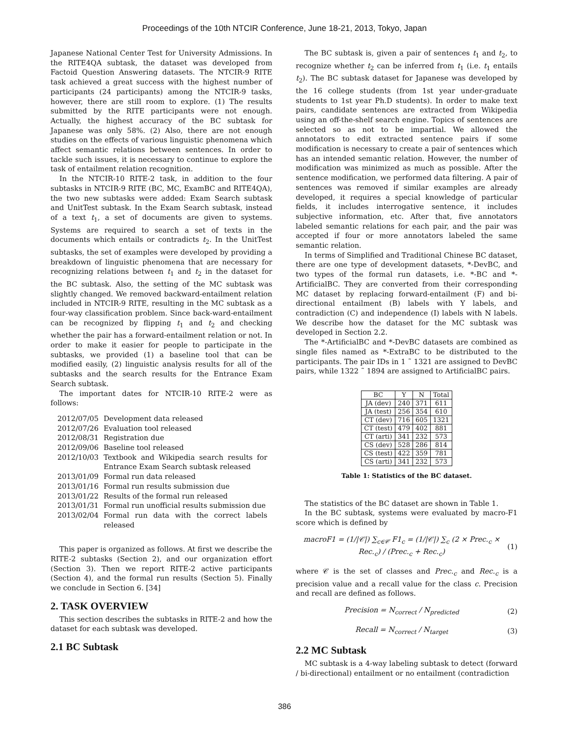Proceedings of the 10th NTCIR Conference, June 18-21, 2013, Tokyo, Japan
Japanese National Center Test for University Admissions. In the RITE4QA subtask, the dataset was developed from Factoid Question Answering datasets. The NTCIR-9 RITE task achieved a great success with the highest number of participants (24 participants) among the NTCIR-9 tasks, however, there are still room to explore. (1) The results submitted by the RITE participants were not enough. Actually, the highest accuracy of the BC subtask for Japanese was only 58%. (2) Also, there are not enough studies on the effects of various linguistic phenomena which affect semantic relations between sentences. In order to tackle such issues, it is necessary to continue to explore the task of entailment relation recognition.
In the NTCIR-10 RITE-2 task, in addition to the four subtasks in NTCIR-9 RITE (BC, MC, ExamBC and RITE4QA), the two new subtasks were added: Exam Search subtask and UnitTest subtask. In the Exam Search subtask, instead of a text t<sub>1</sub>, a set of documents are given to systems. Systems are required to search a set of texts in the documents which entails or contradicts t<sub>2</sub>. In the UnitTest subtasks, the set of examples were developed by providing a breakdown of linguistic phenomena that are necessary for recognizing relations between t<sub>1</sub> and t<sub>2</sub> in the dataset for the BC subtask. Also, the setting of the MC subtask was slightly changed. We removed backward-entailment relation included in NTCIR-9 RITE, resulting in the MC subtask as a four-way classification problem. Since back-ward-entailment can be recognized by flipping t<sub>1</sub> and t<sub>2</sub> and checking whether the pair has a forward-entailment relation or not. In order to make it easier for people to participate in the subtasks, we provided (1) a baseline tool that can be modified easily, (2) linguistic analysis results for all of the subtasks and the search results for the Entrance Exam Search subtask.
The important dates for NTCIR-10 RITE-2 were as follows:
| 2012/07/05 | Development data released |
| 2012/07/26 | Evaluation tool released |
| 2012/08/31 | Registration due |
| 2012/09/06 | Baseline tool released |
| 2012/10/03 | Textbook and Wikipedia search results for Entrance Exam Search subtask released |
| 2013/01/09 | Formal run data released |
| 2013/01/16 | Formal run results submission due |
| 2013/01/22 | Results of the formal run released |
| 2013/01/31 | Formal run unofficial results submission due |
| 2013/02/04 | Formal run data with the correct labels released |
This paper is organized as follows. At first we describe the RITE-2 subtasks (Section 2), and our organization effort (Section 3). Then we report RITE-2 active participants (Section 4), and the formal run results (Section 5). Finally we conclude in Section 6. [34]
2. TASK OVERVIEW
This section describes the subtasks in RITE-2 and how the dataset for each subtask was developed.
2.1 BC Subtask
The BC subtask is, given a pair of sentences t<sub>1</sub> and t<sub>2</sub>, to recognize whether t<sub>2</sub> can be inferred from t<sub>1</sub> (i.e. t<sub>1</sub> entails t<sub>2</sub>). The BC subtask dataset for Japanese was developed by the 16 college students (from 1st year under-graduate students to 1st year Ph.D students). In order to make text pairs, candidate sentences are extracted from Wikipedia using an off-the-shelf search engine. Topics of sentences are selected so as not to be impartial. We allowed the annotators to edit extracted sentence pairs if some modification is necessary to create a pair of sentences which has an intended semantic relation. However, the number of modification was minimized as much as possible. After the sentence modification, we performed data filtering. A pair of sentences was removed if similar examples are already developed, it requires a special knowledge of particular fields, it includes interrogative sentence, it includes subjective information, etc. After that, five annotators labeled semantic relations for each pair, and the pair was accepted if four or more annotators labeled the same semantic relation.
In terms of Simplified and Traditional Chinese BC dataset, there are one type of development datasets, *-DevBC, and two types of the formal run datasets, i.e. *-BC and *-ArtificialBC. They are converted from their corresponding MC dataset by replacing forward-entailment (F) and bi-directional entailment (B) labels with Y labels, and contradiction (C) and independence (I) labels with N labels. We describe how the dataset for the MC subtask was developed in Section 2.2.
The *-ArtificialBC and *-DevBC datasets are combined as single files named as *-ExtraBC to be distributed to the participants. The pair IDs in 1 ˜ 1321 are assigned to DevBC pairs, while 1322 ˜ 1894 are assigned to ArtificialBC pairs.
| BC | Y | N | Total |
| --- | --- | --- | --- |
| JA (dev) | 240 | 371 | 611 |
| JA (test) | 256 | 354 | 610 |
| CT (dev) | 716 | 605 | 1321 |
| CT (test) | 479 | 402 | 881 |
| CT (arti) | 341 | 232 | 573 |
| CS (dev) | 528 | 286 | 814 |
| CS (test) | 422 | 359 | 781 |
| CS (arti) | 341 | 232 | 573 |
Table 1: Statistics of the BC dataset.
The statistics of the BC dataset are shown in Table 1.
In the BC subtask, systems were evaluated by macro-F1 score which is defined by
macroF1 = (1/|𝒞|) ∑<sub>c∈𝒞</sub> F1<sub>c</sub> = (1/|𝒞|) ∑<sub>c</sub> (2 × Prec.<sub>c</sub> × Rec.<sub>c</sub>) / (Prec.<sub>c</sub> + Rec.<sub>c</sub>) (1)
where 𝒞 is the set of classes and Prec.<sub>c</sub> and Rec.<sub>c</sub> is a precision value and a recall value for the class c. Precision and recall are defined as follows.
Precision = N<sub>correct</sub> / N<sub>predicted</sub> (2)
Recall = N<sub>correct</sub> / N<sub>target</sub> (3)
2.2 MC Subtask
MC subtask is a 4-way labeling subtask to detect (forward / bi-directional) entailment or no entailment (contradiction
386